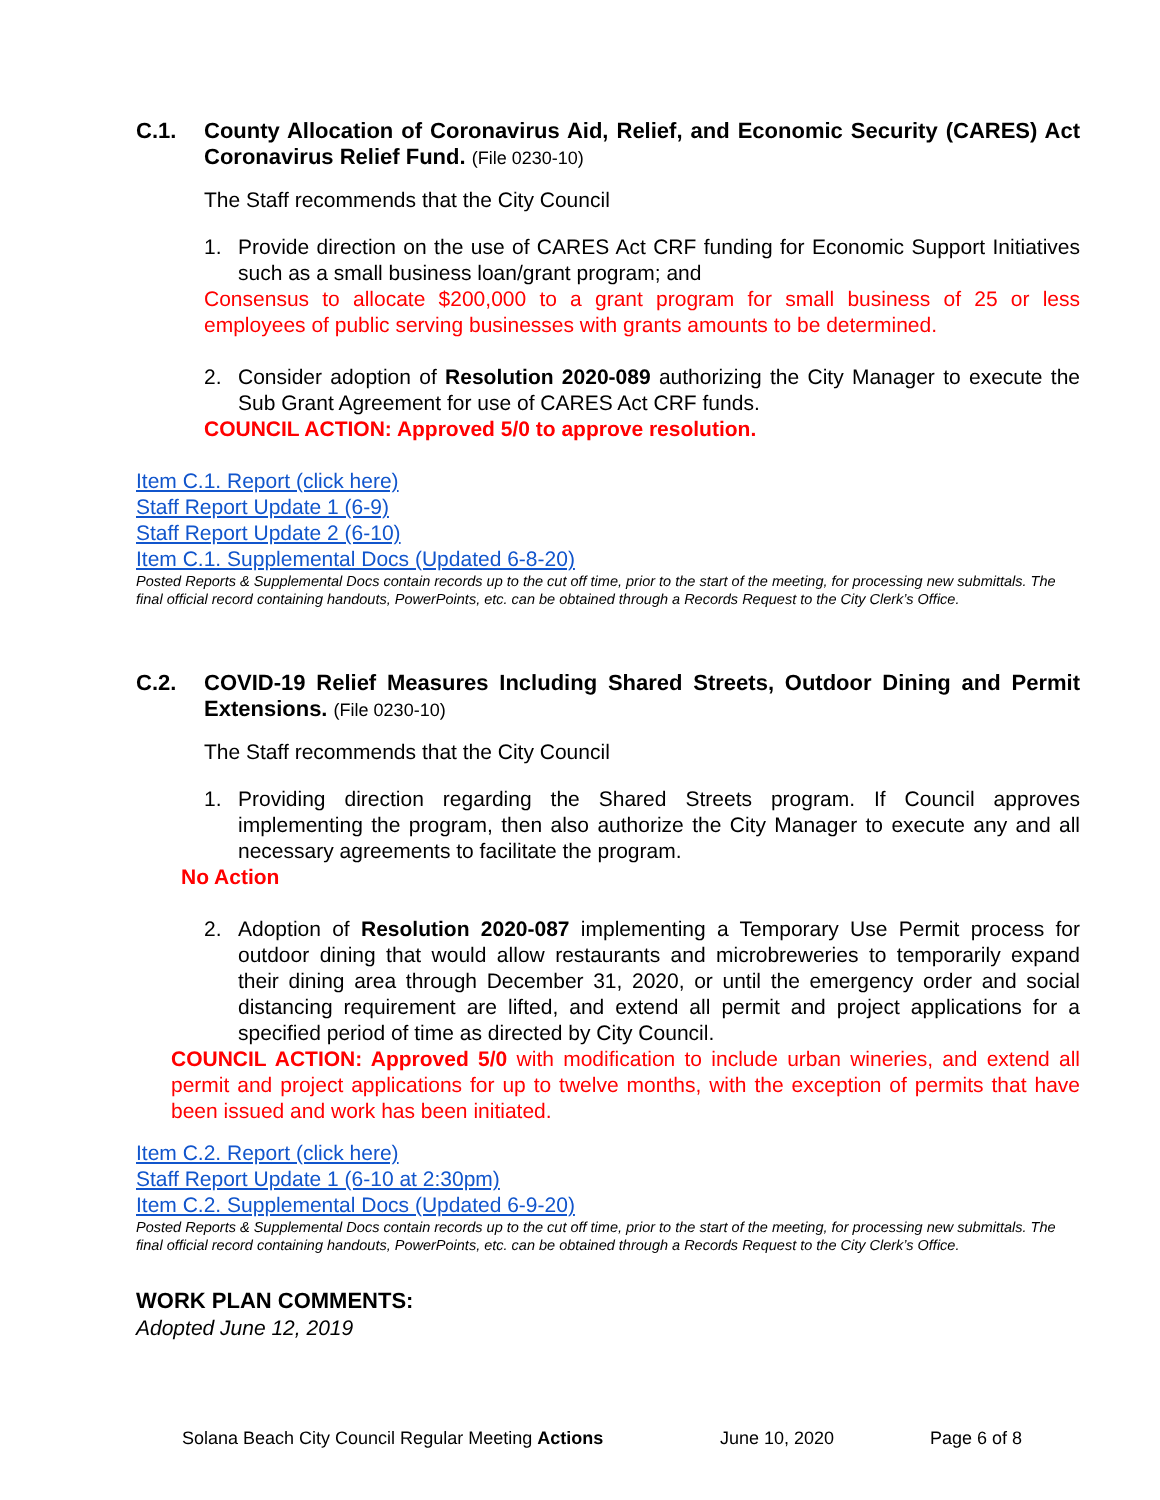C.1. County Allocation of Coronavirus Aid, Relief, and Economic Security (CARES) Act Coronavirus Relief Fund. (File 0230-10)
The Staff recommends that the City Council
1. Provide direction on the use of CARES Act CRF funding for Economic Support Initiatives such as a small business loan/grant program; and
Consensus to allocate $200,000 to a grant program for small business of 25 or less employees of public serving businesses with grants amounts to be determined.
2. Consider adoption of Resolution 2020-089 authorizing the City Manager to execute the Sub Grant Agreement for use of CARES Act CRF funds.
COUNCIL ACTION: Approved 5/0 to approve resolution.
Item C.1. Report (click here)
Staff Report Update 1 (6-9)
Staff Report Update 2 (6-10)
Item C.1. Supplemental Docs (Updated 6-8-20)
Posted Reports & Supplemental Docs contain records up to the cut off time, prior to the start of the meeting, for processing new submittals. The final official record containing handouts, PowerPoints, etc. can be obtained through a Records Request to the City Clerk’s Office.
C.2. COVID-19 Relief Measures Including Shared Streets, Outdoor Dining and Permit Extensions. (File 0230-10)
The Staff recommends that the City Council
1. Providing direction regarding the Shared Streets program. If Council approves implementing the program, then also authorize the City Manager to execute any and all necessary agreements to facilitate the program.
No Action
2. Adoption of Resolution 2020-087 implementing a Temporary Use Permit process for outdoor dining that would allow restaurants and microbreweries to temporarily expand their dining area through December 31, 2020, or until the emergency order and social distancing requirement are lifted, and extend all permit and project applications for a specified period of time as directed by City Council.
COUNCIL ACTION: Approved 5/0 with modification to include urban wineries, and extend all permit and project applications for up to twelve months, with the exception of permits that have been issued and work has been initiated.
Item C.2. Report (click here)
Staff Report Update 1 (6-10 at 2:30pm)
Item C.2. Supplemental Docs (Updated 6-9-20)
Posted Reports & Supplemental Docs contain records up to the cut off time, prior to the start of the meeting, for processing new submittals. The final official record containing handouts, PowerPoints, etc. can be obtained through a Records Request to the City Clerk’s Office.
WORK PLAN COMMENTS:
Adopted June 12, 2019
Solana Beach City Council Regular Meeting Actions June 10, 2020 Page 6 of 8